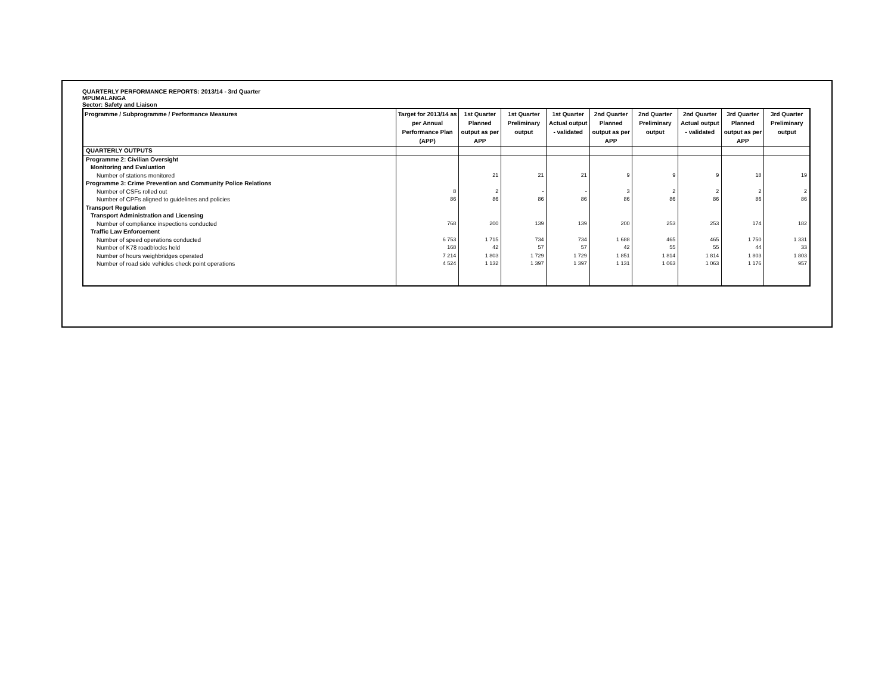QUARTERLY PERFORMANCE REPORTS: 2013/14 - 3rd Quarter
MPUMALANGA
Sector: Safety and Liaison
| Programme / Subprogramme / Performance Measures | Target for 2013/14 as per Annual Performance Plan (APP) | 1st Quarter Planned output as per APP | 1st Quarter Preliminary output | 1st Quarter Actual output - validated | 2nd Quarter Planned output as per APP | 2nd Quarter Preliminary output | 2nd Quarter Actual output - validated | 3rd Quarter Planned output as per APP | 3rd Quarter Preliminary output |
| --- | --- | --- | --- | --- | --- | --- | --- | --- | --- |
| QUARTERLY OUTPUTS | | | | | | | | | |
| Programme 2: Civilian Oversight | | | | | | | | | |
| Monitoring and Evaluation | | | | | | | | | |
| Number of stations monitored | | 21 | 21 | 21 | 9 | 9 | 9 | 18 | 19 |
| Programme 3: Crime Prevention and Community Police Relations | | | | | | | | | |
| Number of CSFs rolled out | 8 | 2 | - | - | 3 | 2 | 2 | 2 | 2 |
| Number of CPFs aligned to guidelines and policies | 86 | 86 | 86 | 86 | 86 | 86 | 86 | 86 | 86 |
| Transport Regulation | | | | | | | | | |
| Transport Administration and Licensing | | | | | | | | | |
| Number of compliance inspections conducted | 768 | 200 | 139 | 139 | 200 | 253 | 253 | 174 | 182 |
| Traffic Law Enforcement | | | | | | | | | |
| Number of speed operations conducted | 6 753 | 1 715 | 734 | 734 | 1 688 | 465 | 465 | 1 750 | 1 331 |
| Number of K78 roadblocks held | 168 | 42 | 57 | 57 | 42 | 55 | 55 | 44 | 33 |
| Number of hours weighbridges operated | 7 214 | 1 803 | 1 729 | 1 729 | 1 851 | 1 814 | 1 814 | 1 803 | 1 803 |
| Number of road side vehicles check point operations | 4 524 | 1 132 | 1 397 | 1 397 | 1 131 | 1 063 | 1 063 | 1 176 | 957 |